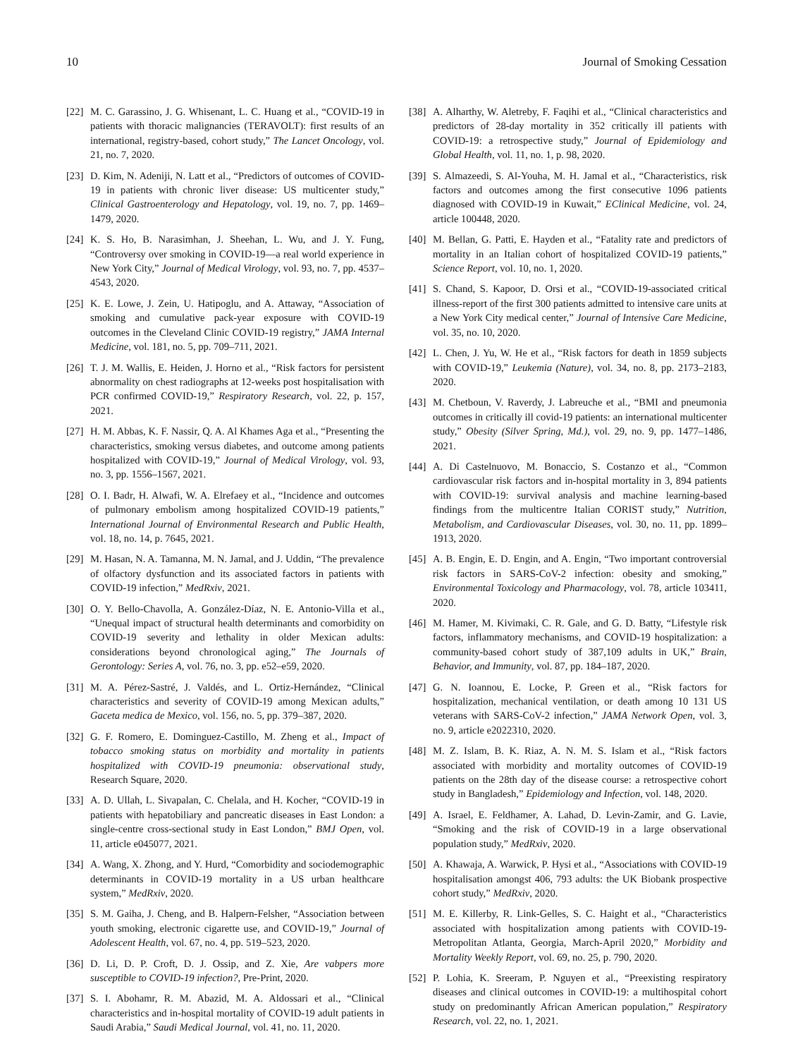10 Journal of Smoking Cessation
[22] M. C. Garassino, J. G. Whisenant, L. C. Huang et al., “COVID-19 in patients with thoracic malignancies (TERAVOLT): first results of an international, registry-based, cohort study,” The Lancet Oncology, vol. 21, no. 7, 2020.
[23] D. Kim, N. Adeniji, N. Latt et al., “Predictors of outcomes of COVID-19 in patients with chronic liver disease: US multicenter study,” Clinical Gastroenterology and Hepatology, vol. 19, no. 7, pp. 1469–1479, 2020.
[24] K. S. Ho, B. Narasimhan, J. Sheehan, L. Wu, and J. Y. Fung, “Controversy over smoking in COVID-19—a real world experience in New York City,” Journal of Medical Virology, vol. 93, no. 7, pp. 4537–4543, 2020.
[25] K. E. Lowe, J. Zein, U. Hatipoglu, and A. Attaway, “Association of smoking and cumulative pack-year exposure with COVID-19 outcomes in the Cleveland Clinic COVID-19 registry,” JAMA Internal Medicine, vol. 181, no. 5, pp. 709–711, 2021.
[26] T. J. M. Wallis, E. Heiden, J. Horno et al., “Risk factors for persistent abnormality on chest radiographs at 12-weeks post hospitalisation with PCR confirmed COVID-19,” Respiratory Research, vol. 22, p. 157, 2021.
[27] H. M. Abbas, K. F. Nassir, Q. A. Al Khames Aga et al., “Presenting the characteristics, smoking versus diabetes, and outcome among patients hospitalized with COVID-19,” Journal of Medical Virology, vol. 93, no. 3, pp. 1556–1567, 2021.
[28] O. I. Badr, H. Alwafi, W. A. Elrefaey et al., “Incidence and outcomes of pulmonary embolism among hospitalized COVID-19 patients,” International Journal of Environmental Research and Public Health, vol. 18, no. 14, p. 7645, 2021.
[29] M. Hasan, N. A. Tamanna, M. N. Jamal, and J. Uddin, “The prevalence of olfactory dysfunction and its associated factors in patients with COVID-19 infection,” MedRxiv, 2021.
[30] O. Y. Bello-Chavolla, A. González-Díaz, N. E. Antonio-Villa et al., “Unequal impact of structural health determinants and comorbidity on COVID-19 severity and lethality in older Mexican adults: considerations beyond chronological aging,” The Journals of Gerontology: Series A, vol. 76, no. 3, pp. e52–e59, 2020.
[31] M. A. Pérez-Sastré, J. Valdés, and L. Ortiz-Hernández, “Clinical characteristics and severity of COVID-19 among Mexican adults,” Gaceta medica de Mexico, vol. 156, no. 5, pp. 379–387, 2020.
[32] G. F. Romero, E. Dominguez-Castillo, M. Zheng et al., Impact of tobacco smoking status on morbidity and mortality in patients hospitalized with COVID-19 pneumonia: observational study, Research Square, 2020.
[33] A. D. Ullah, L. Sivapalan, C. Chelala, and H. Kocher, “COVID-19 in patients with hepatobiliary and pancreatic diseases in East London: a single-centre cross-sectional study in East London,” BMJ Open, vol. 11, article e045077, 2021.
[34] A. Wang, X. Zhong, and Y. Hurd, “Comorbidity and sociodemographic determinants in COVID-19 mortality in a US urban healthcare system,” MedRxiv, 2020.
[35] S. M. Gaiha, J. Cheng, and B. Halpern-Felsher, “Association between youth smoking, electronic cigarette use, and COVID-19,” Journal of Adolescent Health, vol. 67, no. 4, pp. 519–523, 2020.
[36] D. Li, D. P. Croft, D. J. Ossip, and Z. Xie, Are vabpers more susceptible to COVID-19 infection?, Pre-Print, 2020.
[37] S. I. Abohamr, R. M. Abazid, M. A. Aldossari et al., “Clinical characteristics and in-hospital mortality of COVID-19 adult patients in Saudi Arabia,” Saudi Medical Journal, vol. 41, no. 11, 2020.
[38] A. Alharthy, W. Aletreby, F. Faqihi et al., “Clinical characteristics and predictors of 28-day mortality in 352 critically ill patients with COVID-19: a retrospective study,” Journal of Epidemiology and Global Health, vol. 11, no. 1, p. 98, 2020.
[39] S. Almazeedi, S. Al-Youha, M. H. Jamal et al., “Characteristics, risk factors and outcomes among the first consecutive 1096 patients diagnosed with COVID-19 in Kuwait,” EClinical Medicine, vol. 24, article 100448, 2020.
[40] M. Bellan, G. Patti, E. Hayden et al., “Fatality rate and predictors of mortality in an Italian cohort of hospitalized COVID-19 patients,” Science Report, vol. 10, no. 1, 2020.
[41] S. Chand, S. Kapoor, D. Orsi et al., “COVID-19-associated critical illness-report of the first 300 patients admitted to intensive care units at a New York City medical center,” Journal of Intensive Care Medicine, vol. 35, no. 10, 2020.
[42] L. Chen, J. Yu, W. He et al., “Risk factors for death in 1859 subjects with COVID-19,” Leukemia (Nature), vol. 34, no. 8, pp. 2173–2183, 2020.
[43] M. Chetboun, V. Raverdy, J. Labreuche et al., “BMI and pneumonia outcomes in critically ill covid-19 patients: an international multicenter study,” Obesity (Silver Spring, Md.), vol. 29, no. 9, pp. 1477–1486, 2021.
[44] A. Di Castelnuovo, M. Bonaccio, S. Costanzo et al., “Common cardiovascular risk factors and in-hospital mortality in 3, 894 patients with COVID-19: survival analysis and machine learning-based findings from the multicentre Italian CORIST study,” Nutrition, Metabolism, and Cardiovascular Diseases, vol. 30, no. 11, pp. 1899–1913, 2020.
[45] A. B. Engin, E. D. Engin, and A. Engin, “Two important controversial risk factors in SARS-CoV-2 infection: obesity and smoking,” Environmental Toxicology and Pharmacology, vol. 78, article 103411, 2020.
[46] M. Hamer, M. Kivimaki, C. R. Gale, and G. D. Batty, “Lifestyle risk factors, inflammatory mechanisms, and COVID-19 hospitalization: a community-based cohort study of 387,109 adults in UK,” Brain, Behavior, and Immunity, vol. 87, pp. 184–187, 2020.
[47] G. N. Ioannou, E. Locke, P. Green et al., “Risk factors for hospitalization, mechanical ventilation, or death among 10 131 US veterans with SARS-CoV-2 infection,” JAMA Network Open, vol. 3, no. 9, article e2022310, 2020.
[48] M. Z. Islam, B. K. Riaz, A. N. M. S. Islam et al., “Risk factors associated with morbidity and mortality outcomes of COVID-19 patients on the 28th day of the disease course: a retrospective cohort study in Bangladesh,” Epidemiology and Infection, vol. 148, 2020.
[49] A. Israel, E. Feldhamer, A. Lahad, D. Levin-Zamir, and G. Lavie, “Smoking and the risk of COVID-19 in a large observational population study,” MedRxiv, 2020.
[50] A. Khawaja, A. Warwick, P. Hysi et al., “Associations with COVID-19 hospitalisation amongst 406, 793 adults: the UK Biobank prospective cohort study,” MedRxiv, 2020.
[51] M. E. Killerby, R. Link-Gelles, S. C. Haight et al., “Characteristics associated with hospitalization among patients with COVID-19-Metropolitan Atlanta, Georgia, March-April 2020,” Morbidity and Mortality Weekly Report, vol. 69, no. 25, p. 790, 2020.
[52] P. Lohia, K. Sreeram, P. Nguyen et al., “Preexisting respiratory diseases and clinical outcomes in COVID-19: a multihospital cohort study on predominantly African American population,” Respiratory Research, vol. 22, no. 1, 2021.